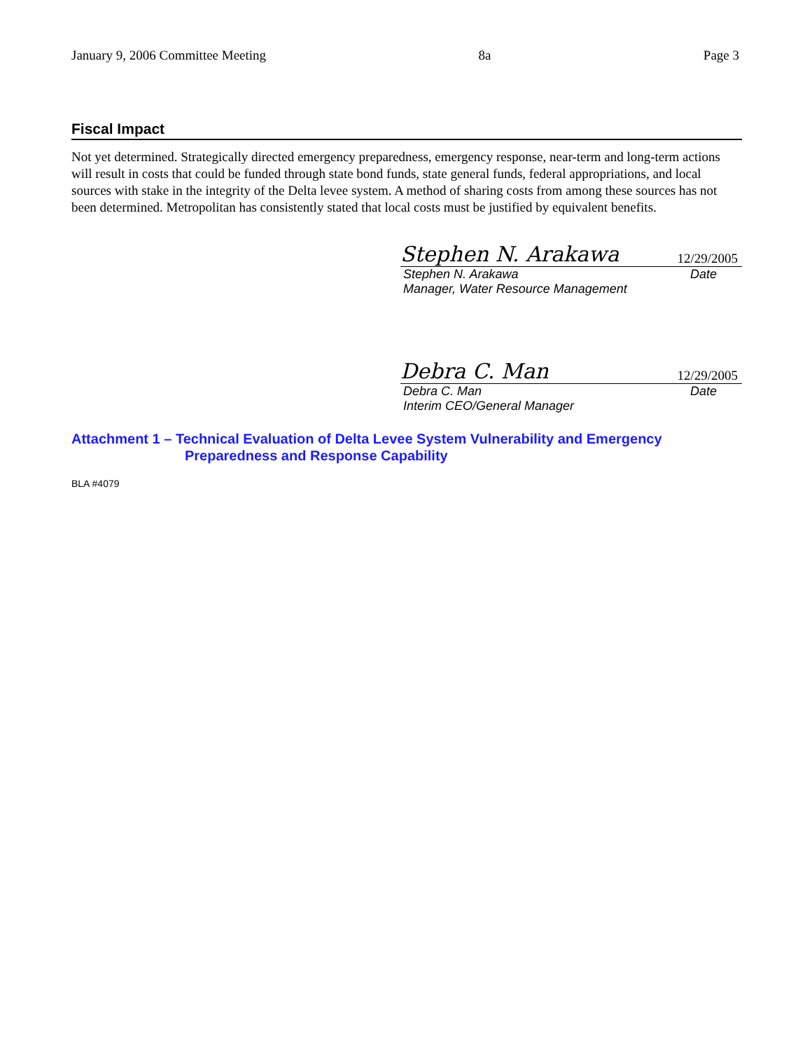January 9, 2006 Committee Meeting 8a Page 3
Fiscal Impact
Not yet determined. Strategically directed emergency preparedness, emergency response, near-term and long-term actions will result in costs that could be funded through state bond funds, state general funds, federal appropriations, and local sources with stake in the integrity of the Delta levee system. A method of sharing costs from among these sources has not been determined. Metropolitan has consistently stated that local costs must be justified by equivalent benefits.
Stephen N. Arakawa 12/29/2005
Stephen N. Arakawa Date
Manager, Water Resource Management
Debra C. Man 12/29/2005
Debra C. Man Date
Interim CEO/General Manager
Attachment 1 – Technical Evaluation of Delta Levee System Vulnerability and Emergency
Preparedness and Response Capability
BLA #4079